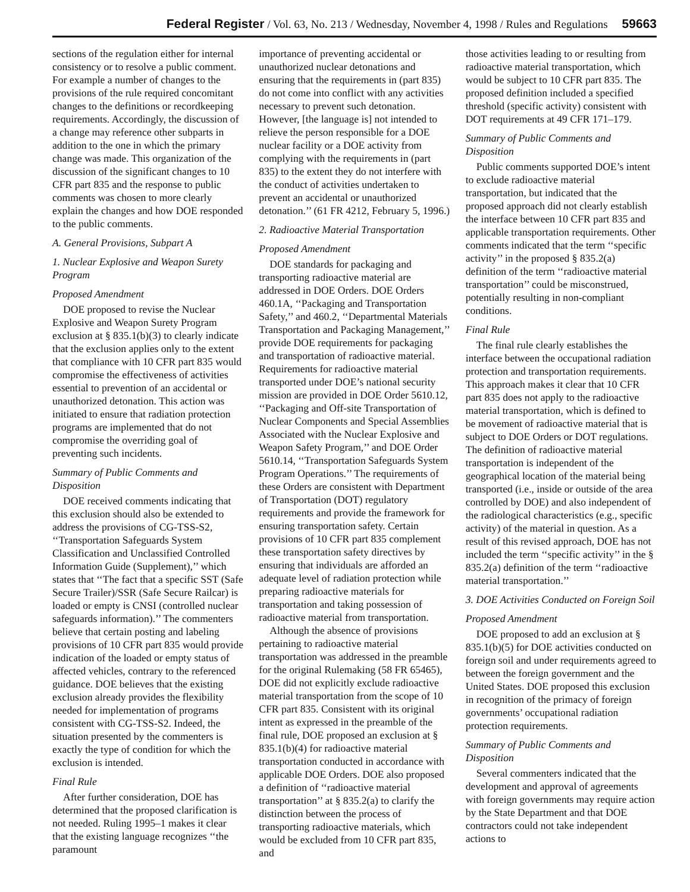Federal Register / Vol. 63, No. 213 / Wednesday, November 4, 1998 / Rules and Regulations 59663
sections of the regulation either for internal consistency or to resolve a public comment. For example a number of changes to the provisions of the rule required concomitant changes to the definitions or recordkeeping requirements. Accordingly, the discussion of a change may reference other subparts in addition to the one in which the primary change was made. This organization of the discussion of the significant changes to 10 CFR part 835 and the response to public comments was chosen to more clearly explain the changes and how DOE responded to the public comments.
A. General Provisions, Subpart A
1. Nuclear Explosive and Weapon Surety Program
Proposed Amendment
DOE proposed to revise the Nuclear Explosive and Weapon Surety Program exclusion at § 835.1(b)(3) to clearly indicate that the exclusion applies only to the extent that compliance with 10 CFR part 835 would compromise the effectiveness of activities essential to prevention of an accidental or unauthorized detonation. This action was initiated to ensure that radiation protection programs are implemented that do not compromise the overriding goal of preventing such incidents.
Summary of Public Comments and Disposition
DOE received comments indicating that this exclusion should also be extended to address the provisions of CG-TSS-S2, ‘‘Transportation Safeguards System Classification and Unclassified Controlled Information Guide (Supplement),’’ which states that ‘‘The fact that a specific SST (Safe Secure Trailer)/SSR (Safe Secure Railcar) is loaded or empty is CNSI (controlled nuclear safeguards information).’’ The commenters believe that certain posting and labeling provisions of 10 CFR part 835 would provide indication of the loaded or empty status of affected vehicles, contrary to the referenced guidance. DOE believes that the existing exclusion already provides the flexibility needed for implementation of programs consistent with CG-TSS-S2. Indeed, the situation presented by the commenters is exactly the type of condition for which the exclusion is intended.
Final Rule
After further consideration, DOE has determined that the proposed clarification is not needed. Ruling 1995–1 makes it clear that the existing language recognizes ‘‘the paramount
importance of preventing accidental or unauthorized nuclear detonations and ensuring that the requirements in (part 835) do not come into conflict with any activities necessary to prevent such detonation. However, [the language is] not intended to relieve the person responsible for a DOE nuclear facility or a DOE activity from complying with the requirements in (part 835) to the extent they do not interfere with the conduct of activities undertaken to prevent an accidental or unauthorized detonation.’’ (61 FR 4212, February 5, 1996.)
2. Radioactive Material Transportation
Proposed Amendment
DOE standards for packaging and transporting radioactive material are addressed in DOE Orders. DOE Orders 460.1A, ‘‘Packaging and Transportation Safety,’’ and 460.2, ‘‘Departmental Materials Transportation and Packaging Management,’’ provide DOE requirements for packaging and transportation of radioactive material. Requirements for radioactive material transported under DOE’s national security mission are provided in DOE Order 5610.12, ‘‘Packaging and Off-site Transportation of Nuclear Components and Special Assemblies Associated with the Nuclear Explosive and Weapon Safety Program,’’ and DOE Order 5610.14, ‘‘Transportation Safeguards System Program Operations.’’ The requirements of these Orders are consistent with Department of Transportation (DOT) regulatory requirements and provide the framework for ensuring transportation safety. Certain provisions of 10 CFR part 835 complement these transportation safety directives by ensuring that individuals are afforded an adequate level of radiation protection while preparing radioactive materials for transportation and taking possession of radioactive material from transportation.
Although the absence of provisions pertaining to radioactive material transportation was addressed in the preamble for the original Rulemaking (58 FR 65465), DOE did not explicitly exclude radioactive material transportation from the scope of 10 CFR part 835. Consistent with its original intent as expressed in the preamble of the final rule, DOE proposed an exclusion at § 835.1(b)(4) for radioactive material transportation conducted in accordance with applicable DOE Orders. DOE also proposed a definition of ‘‘radioactive material transportation’’ at § 835.2(a) to clarify the distinction between the process of transporting radioactive materials, which would be excluded from 10 CFR part 835, and
those activities leading to or resulting from radioactive material transportation, which would be subject to 10 CFR part 835. The proposed definition included a specified threshold (specific activity) consistent with DOT requirements at 49 CFR 171–179.
Summary of Public Comments and Disposition
Public comments supported DOE’s intent to exclude radioactive material transportation, but indicated that the proposed approach did not clearly establish the interface between 10 CFR part 835 and applicable transportation requirements. Other comments indicated that the term ‘‘specific activity’’ in the proposed § 835.2(a) definition of the term ‘‘radioactive material transportation’’ could be misconstrued, potentially resulting in non-compliant conditions.
Final Rule
The final rule clearly establishes the interface between the occupational radiation protection and transportation requirements. This approach makes it clear that 10 CFR part 835 does not apply to the radioactive material transportation, which is defined to be movement of radioactive material that is subject to DOE Orders or DOT regulations. The definition of radioactive material transportation is independent of the geographical location of the material being transported (i.e., inside or outside of the area controlled by DOE) and also independent of the radiological characteristics (e.g., specific activity) of the material in question. As a result of this revised approach, DOE has not included the term ‘‘specific activity’’ in the § 835.2(a) definition of the term ‘‘radioactive material transportation.’’
3. DOE Activities Conducted on Foreign Soil
Proposed Amendment
DOE proposed to add an exclusion at § 835.1(b)(5) for DOE activities conducted on foreign soil and under requirements agreed to between the foreign government and the United States. DOE proposed this exclusion in recognition of the primacy of foreign governments’ occupational radiation protection requirements.
Summary of Public Comments and Disposition
Several commenters indicated that the development and approval of agreements with foreign governments may require action by the State Department and that DOE contractors could not take independent actions to